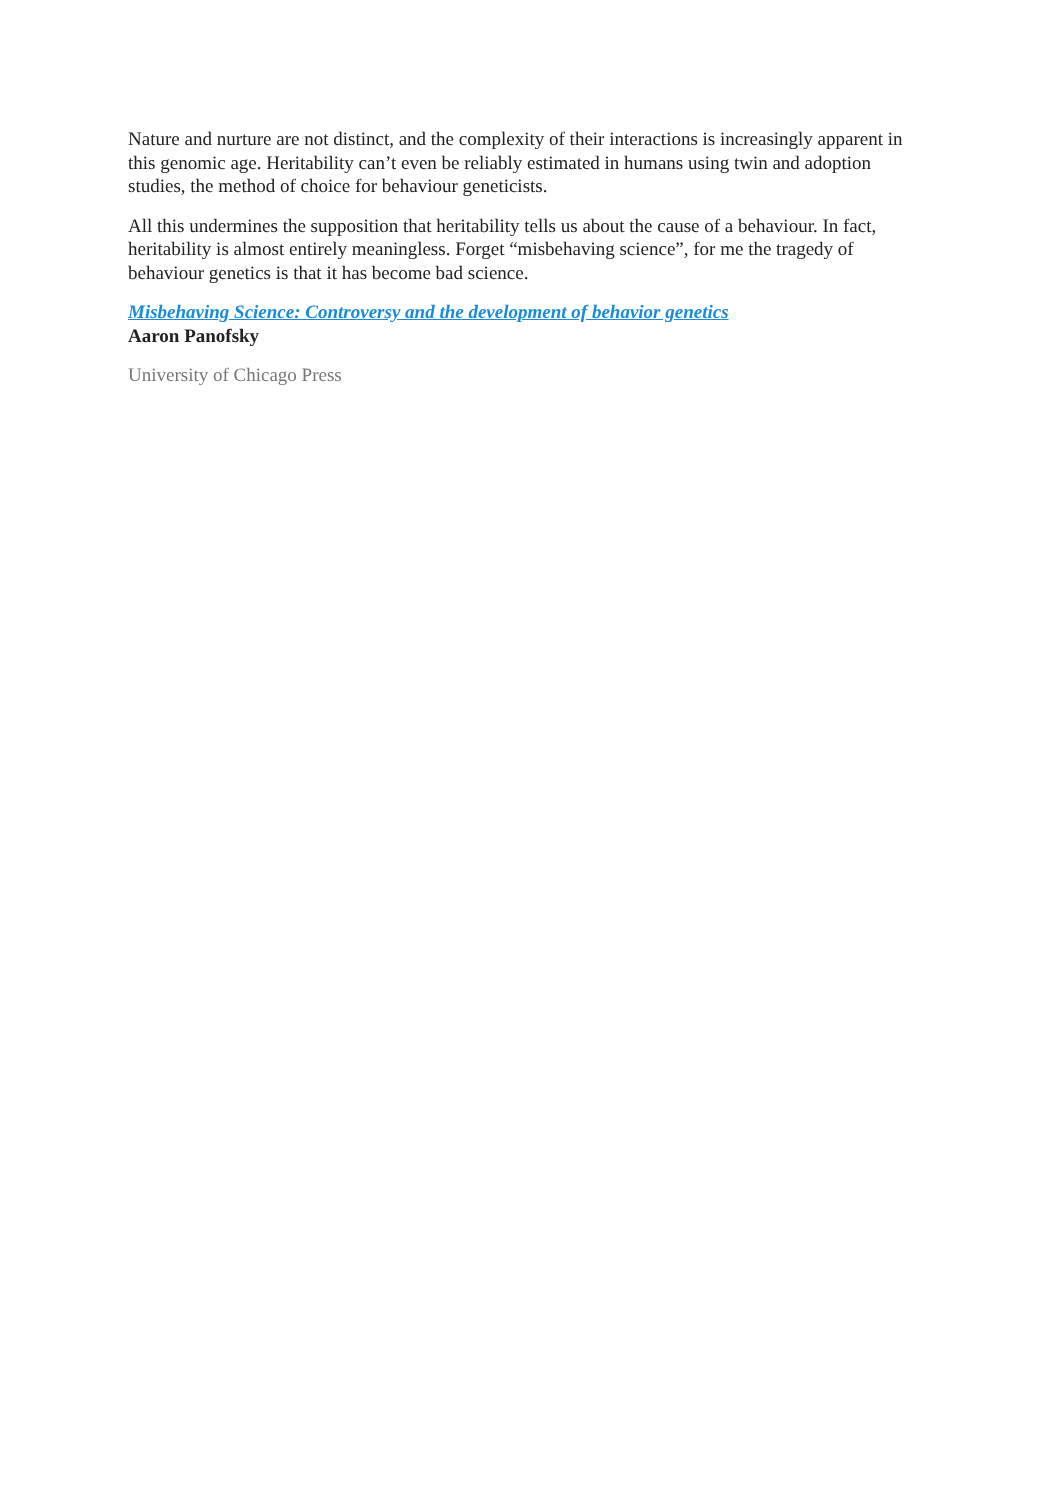Nature and nurture are not distinct, and the complexity of their interactions is increasingly apparent in this genomic age. Heritability can’t even be reliably estimated in humans using twin and adoption studies, the method of choice for behaviour geneticists.
All this undermines the supposition that heritability tells us about the cause of a behaviour. In fact, heritability is almost entirely meaningless. Forget “misbehaving science”, for me the tragedy of behaviour genetics is that it has become bad science.
Misbehaving Science: Controversy and the development of behavior genetics
Aaron Panofsky
University of Chicago Press